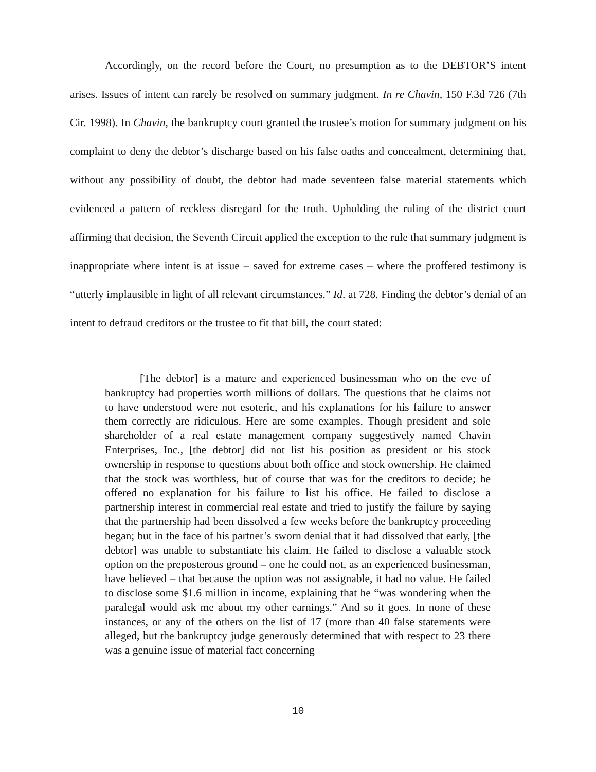Accordingly, on the record before the Court, no presumption as to the DEBTOR’S intent arises. Issues of intent can rarely be resolved on summary judgment. In re Chavin, 150 F.3d 726 (7th Cir. 1998). In Chavin, the bankruptcy court granted the trustee’s motion for summary judgment on his complaint to deny the debtor’s discharge based on his false oaths and concealment, determining that, without any possibility of doubt, the debtor had made seventeen false material statements which evidenced a pattern of reckless disregard for the truth. Upholding the ruling of the district court affirming that decision, the Seventh Circuit applied the exception to the rule that summary judgment is inappropriate where intent is at issue – saved for extreme cases – where the proffered testimony is “utterly implausible in light of all relevant circumstances.” Id. at 728. Finding the debtor’s denial of an intent to defraud creditors or the trustee to fit that bill, the court stated:
[The debtor] is a mature and experienced businessman who on the eve of bankruptcy had properties worth millions of dollars. The questions that he claims not to have understood were not esoteric, and his explanations for his failure to answer them correctly are ridiculous. Here are some examples. Though president and sole shareholder of a real estate management company suggestively named Chavin Enterprises, Inc., [the debtor] did not list his position as president or his stock ownership in response to questions about both office and stock ownership. He claimed that the stock was worthless, but of course that was for the creditors to decide; he offered no explanation for his failure to list his office. He failed to disclose a partnership interest in commercial real estate and tried to justify the failure by saying that the partnership had been dissolved a few weeks before the bankruptcy proceeding began; but in the face of his partner’s sworn denial that it had dissolved that early, [the debtor] was unable to substantiate his claim. He failed to disclose a valuable stock option on the preposterous ground – one he could not, as an experienced businessman, have believed – that because the option was not assignable, it had no value. He failed to disclose some $1.6 million in income, explaining that he “was wondering when the paralegal would ask me about my other earnings.” And so it goes. In none of these instances, or any of the others on the list of 17 (more than 40 false statements were alleged, but the bankruptcy judge generously determined that with respect to 23 there was a genuine issue of material fact concerning
10